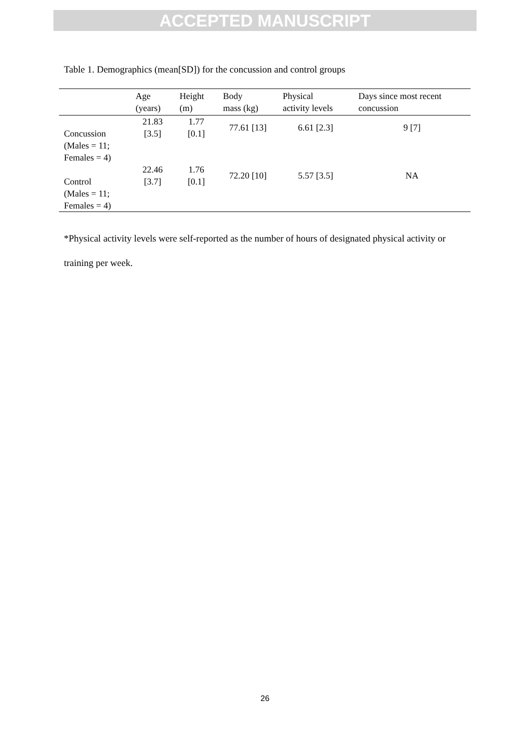ACCEPTED MANUSCRIPT
Table 1. Demographics (mean[SD]) for the concussion and control groups
| | Age (years) | Height (m) | Body mass (kg) | Physical activity levels | Days since most recent concussion |
| --- | --- | --- | --- | --- | --- |
| Concussion (Males = 11; Females = 4) | 21.83 [3.5] | 1.77 [0.1] | 77.61 [13] | 6.61 [2.3] | 9 [7] |
| Control (Males = 11; Females = 4) | 22.46 [3.7] | 1.76 [0.1] | 72.20 [10] | 5.57 [3.5] | NA |
*Physical activity levels were self-reported as the number of hours of designated physical activity or training per week.
26